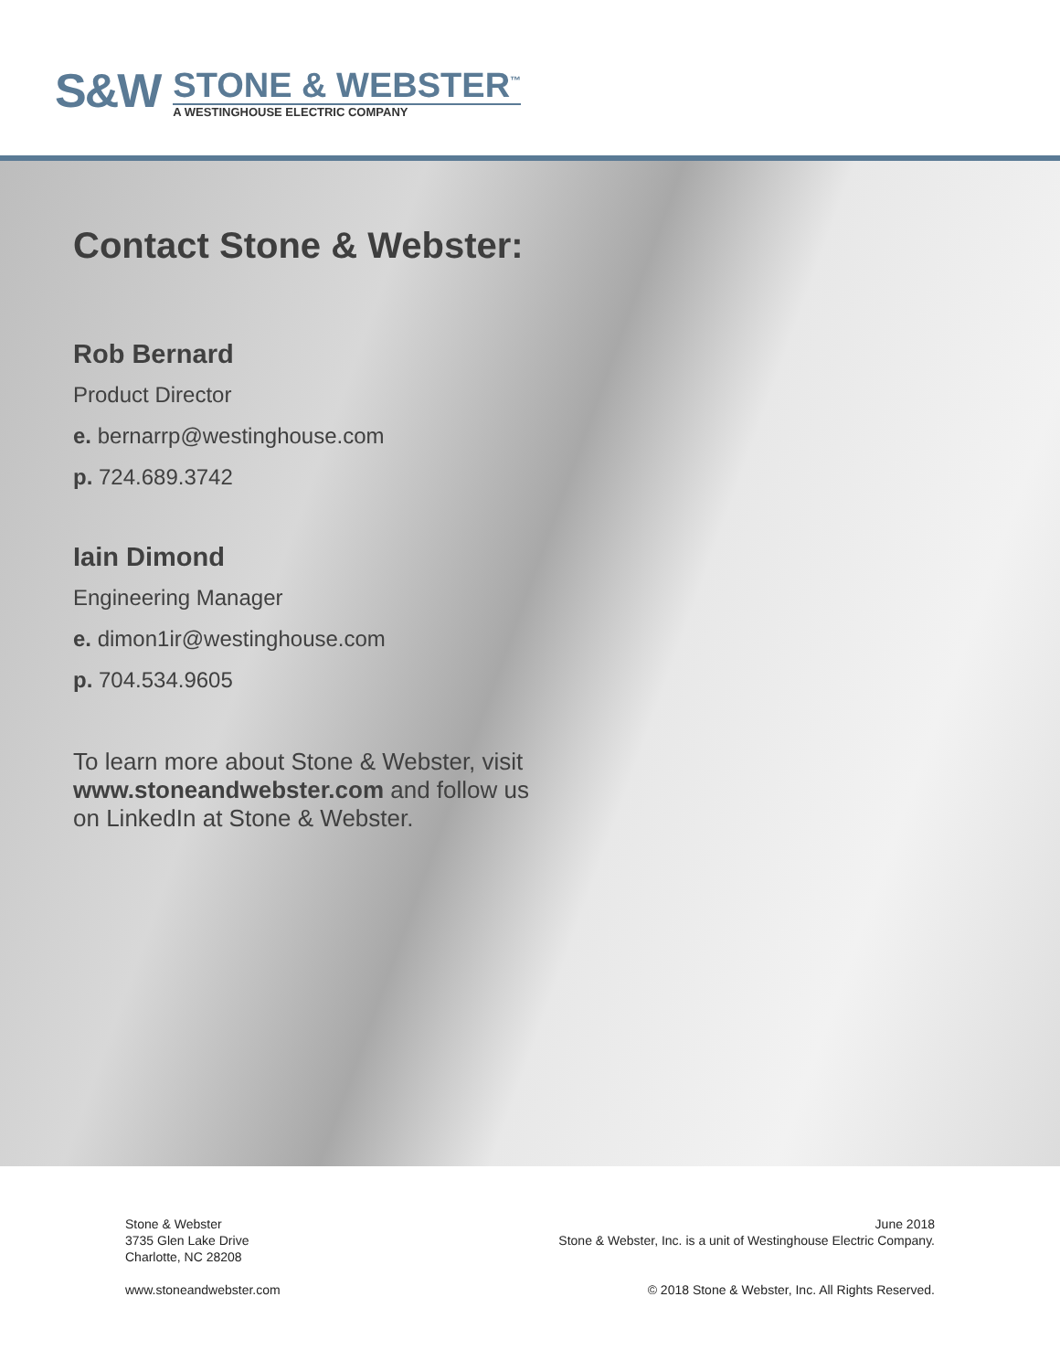S&W
STONE & WEBSTER<sup>™</sup>
A WESTINGHOUSE ELECTRIC COMPANY
Contact Stone & Webster:
Rob Bernard
Product Director
e. bernarrp@westinghouse.com
p. 724.689.3742
Iain Dimond
Engineering Manager
e. dimon1ir@westinghouse.com
p. 704.534.9605
To learn more about Stone & Webster, visit www.stoneandwebster.com and follow us on LinkedIn at Stone & Webster.
Stone & Webster
3735 Glen Lake Drive
Charlotte, NC 28208
www.stoneandwebster.com
June 2018
Stone & Webster, Inc. is a unit of Westinghouse Electric Company.
© 2018 Stone & Webster, Inc. All Rights Reserved.